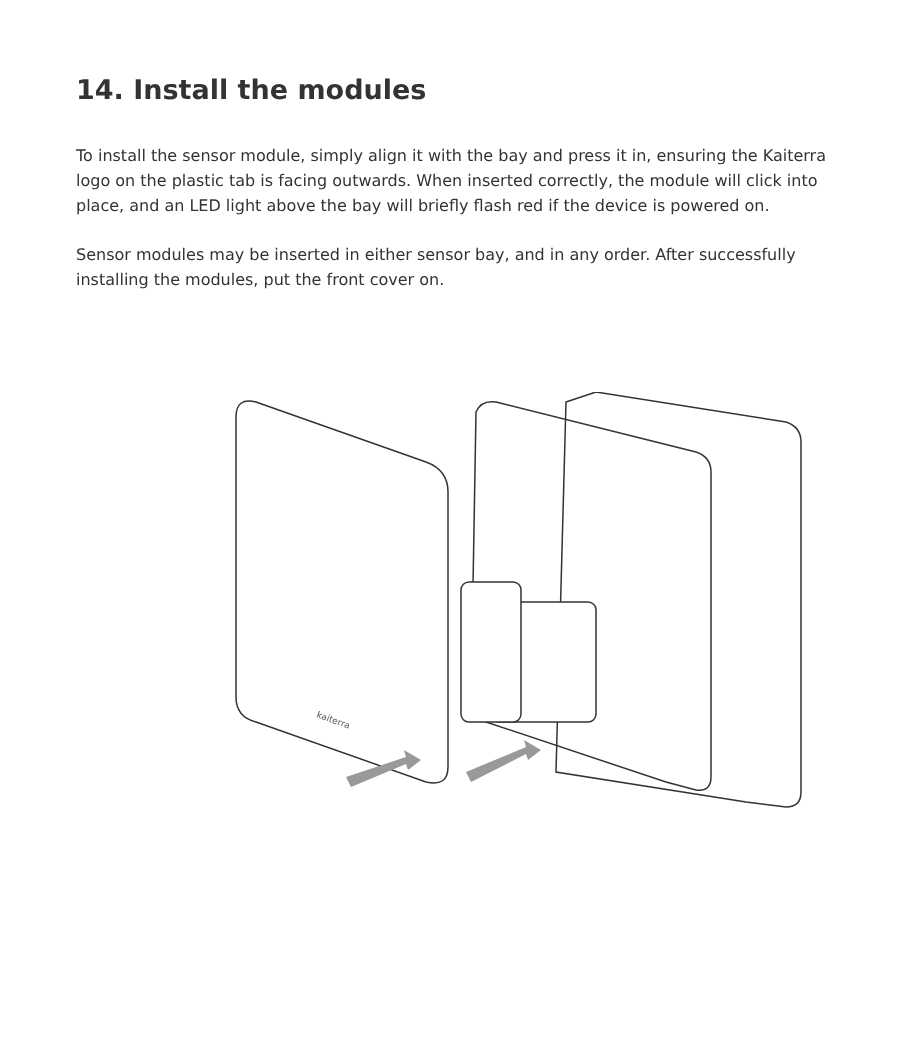14. Install the modules
To install the sensor module, simply align it with the bay and press it in, ensuring the Kaiterra logo on the plastic tab is facing outwards. When inserted correctly, the module will click into place, and an LED light above the bay will briefly flash red if the device is powered on.
Sensor modules may be inserted in either sensor bay, and in any order. After successfully installing the modules, put the front cover on.
kaiterra